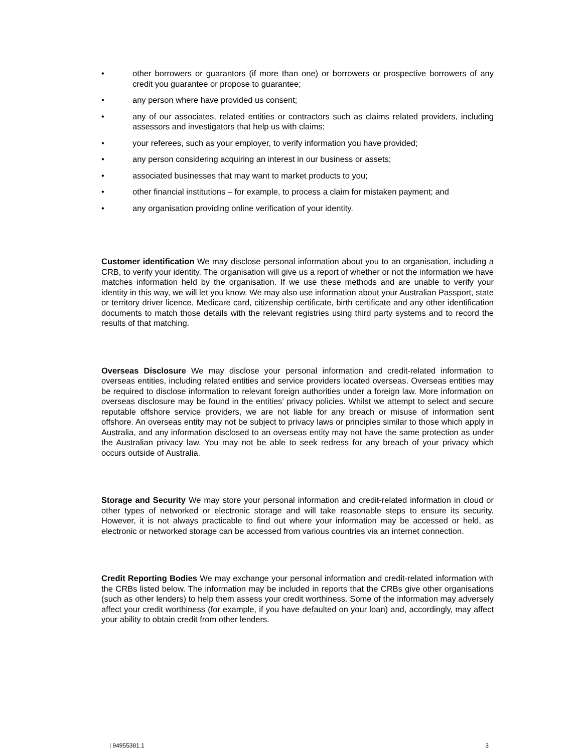• other borrowers or guarantors (if more than one) or borrowers or prospective borrowers of any credit you guarantee or propose to guarantee;
• any person where have provided us consent;
• any of our associates, related entities or contractors such as claims related providers, including assessors and investigators that help us with claims;
• your referees, such as your employer, to verify information you have provided;
• any person considering acquiring an interest in our business or assets;
• associated businesses that may want to market products to you;
• other financial institutions – for example, to process a claim for mistaken payment; and
• any organisation providing online verification of your identity.
Customer identification We may disclose personal information about you to an organisation, including a CRB, to verify your identity. The organisation will give us a report of whether or not the information we have matches information held by the organisation. If we use these methods and are unable to verify your identity in this way, we will let you know. We may also use information about your Australian Passport, state or territory driver licence, Medicare card, citizenship certificate, birth certificate and any other identification documents to match those details with the relevant registries using third party systems and to record the results of that matching.
Overseas Disclosure We may disclose your personal information and credit-related information to overseas entities, including related entities and service providers located overseas. Overseas entities may be required to disclose information to relevant foreign authorities under a foreign law. More information on overseas disclosure may be found in the entities’ privacy policies. Whilst we attempt to select and secure reputable offshore service providers, we are not liable for any breach or misuse of information sent offshore. An overseas entity may not be subject to privacy laws or principles similar to those which apply in Australia, and any information disclosed to an overseas entity may not have the same protection as under the Australian privacy law. You may not be able to seek redress for any breach of your privacy which occurs outside of Australia.
Storage and Security We may store your personal information and credit-related information in cloud or other types of networked or electronic storage and will take reasonable steps to ensure its security. However, it is not always practicable to find out where your information may be accessed or held, as electronic or networked storage can be accessed from various countries via an internet connection.
Credit Reporting Bodies We may exchange your personal information and credit-related information with the CRBs listed below. The information may be included in reports that the CRBs give other organisations (such as other lenders) to help them assess your credit worthiness. Some of the information may adversely affect your credit worthiness (for example, if you have defaulted on your loan) and, accordingly, may affect your ability to obtain credit from other lenders.
| 94955381.1 3